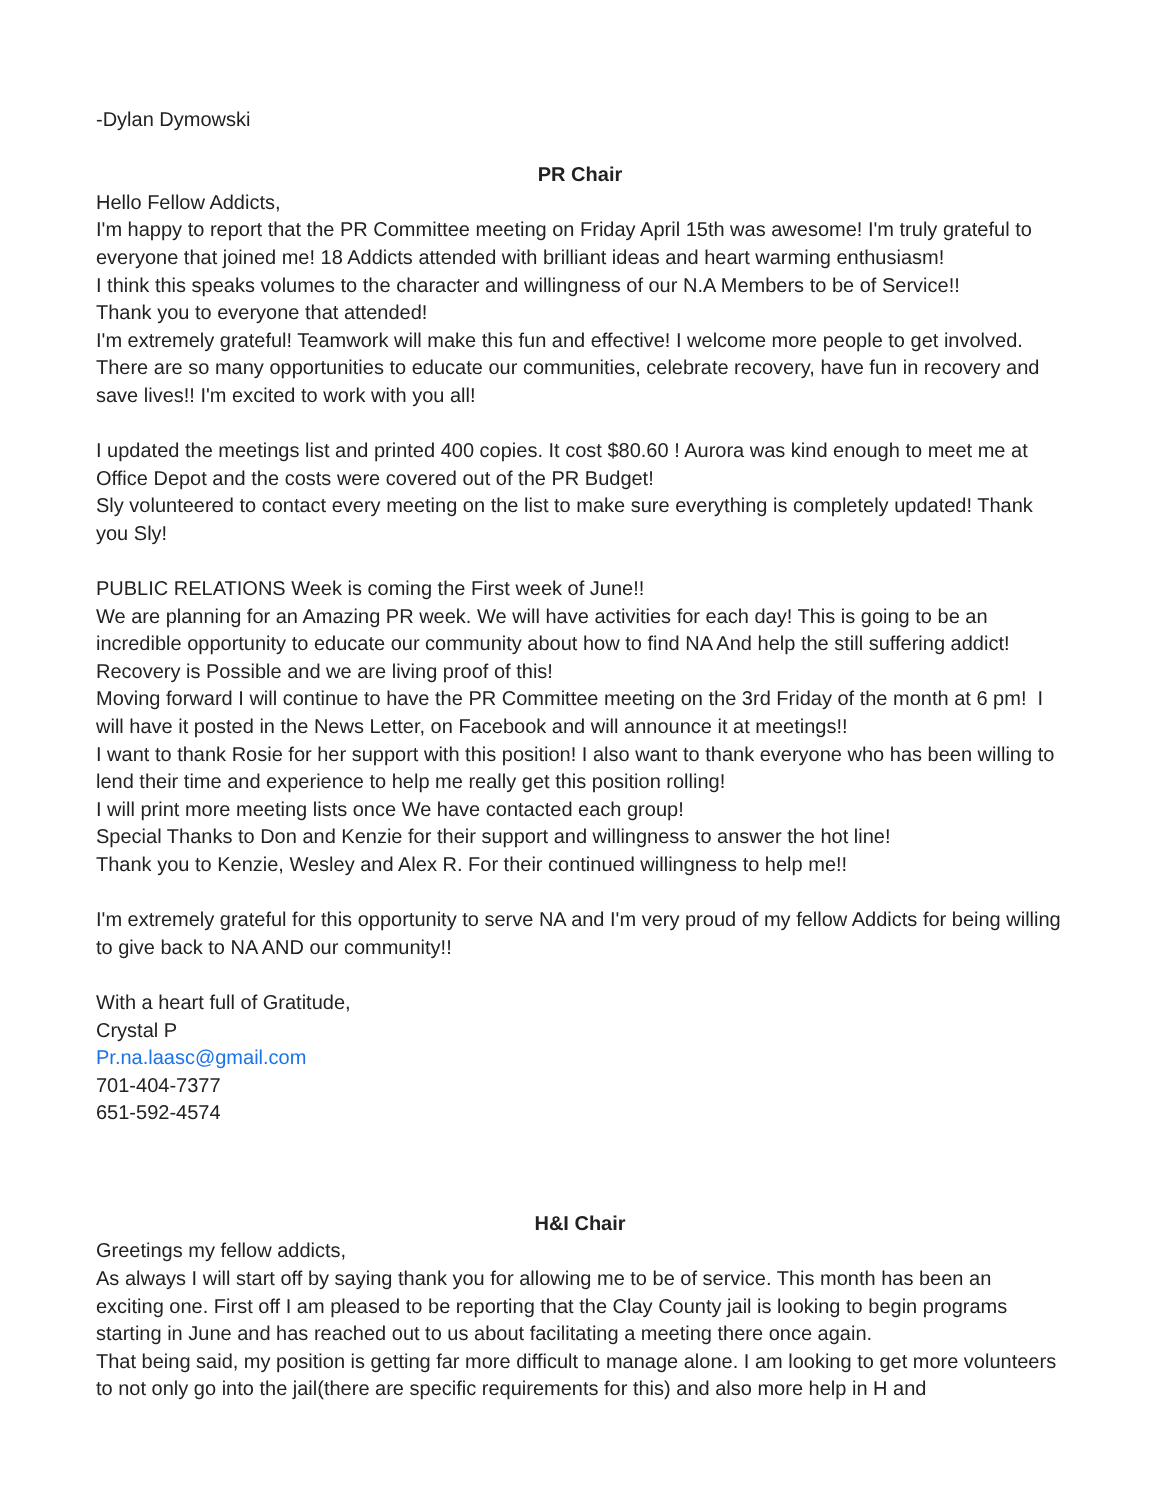-Dylan Dymowski
PR Chair
Hello Fellow Addicts,
I'm happy to report that the PR Committee meeting on Friday April 15th was awesome! I'm truly grateful to everyone that joined me! 18 Addicts attended with brilliant ideas and heart warming enthusiasm!
I think this speaks volumes to the character and willingness of our N.A Members to be of Service!!
Thank you to everyone that attended!
I'm extremely grateful! Teamwork will make this fun and effective! I welcome more people to get involved. There are so many opportunities to educate our communities, celebrate recovery, have fun in recovery and save lives!! I'm excited to work with you all!
I updated the meetings list and printed 400 copies. It cost $80.60 ! Aurora was kind enough to meet me at Office Depot and the costs were covered out of the PR Budget!
Sly volunteered to contact every meeting on the list to make sure everything is completely updated! Thank you Sly!
PUBLIC RELATIONS Week is coming the First week of June!!
We are planning for an Amazing PR week. We will have activities for each day! This is going to be an incredible opportunity to educate our community about how to find NA And help the still suffering addict! Recovery is Possible and we are living proof of this!
Moving forward I will continue to have the PR Committee meeting on the 3rd Friday of the month at 6 pm! I will have it posted in the News Letter, on Facebook and will announce it at meetings!!
I want to thank Rosie for her support with this position! I also want to thank everyone who has been willing to lend their time and experience to help me really get this position rolling!
I will print more meeting lists once We have contacted each group!
Special Thanks to Don and Kenzie for their support and willingness to answer the hot line!
Thank you to Kenzie, Wesley and Alex R. For their continued willingness to help me!!
I'm extremely grateful for this opportunity to serve NA and I'm very proud of my fellow Addicts for being willing to give back to NA AND our community!!
With a heart full of Gratitude,
Crystal P
Pr.na.laasc@gmail.com
701-404-7377
651-592-4574
H&I Chair
Greetings my fellow addicts,
As always I will start off by saying thank you for allowing me to be of service. This month has been an exciting one. First off I am pleased to be reporting that the Clay County jail is looking to begin programs starting in June and has reached out to us about facilitating a meeting there once again.
That being said, my position is getting far more difficult to manage alone. I am looking to get more volunteers to not only go into the jail(there are specific requirements for this) and also more help in H and